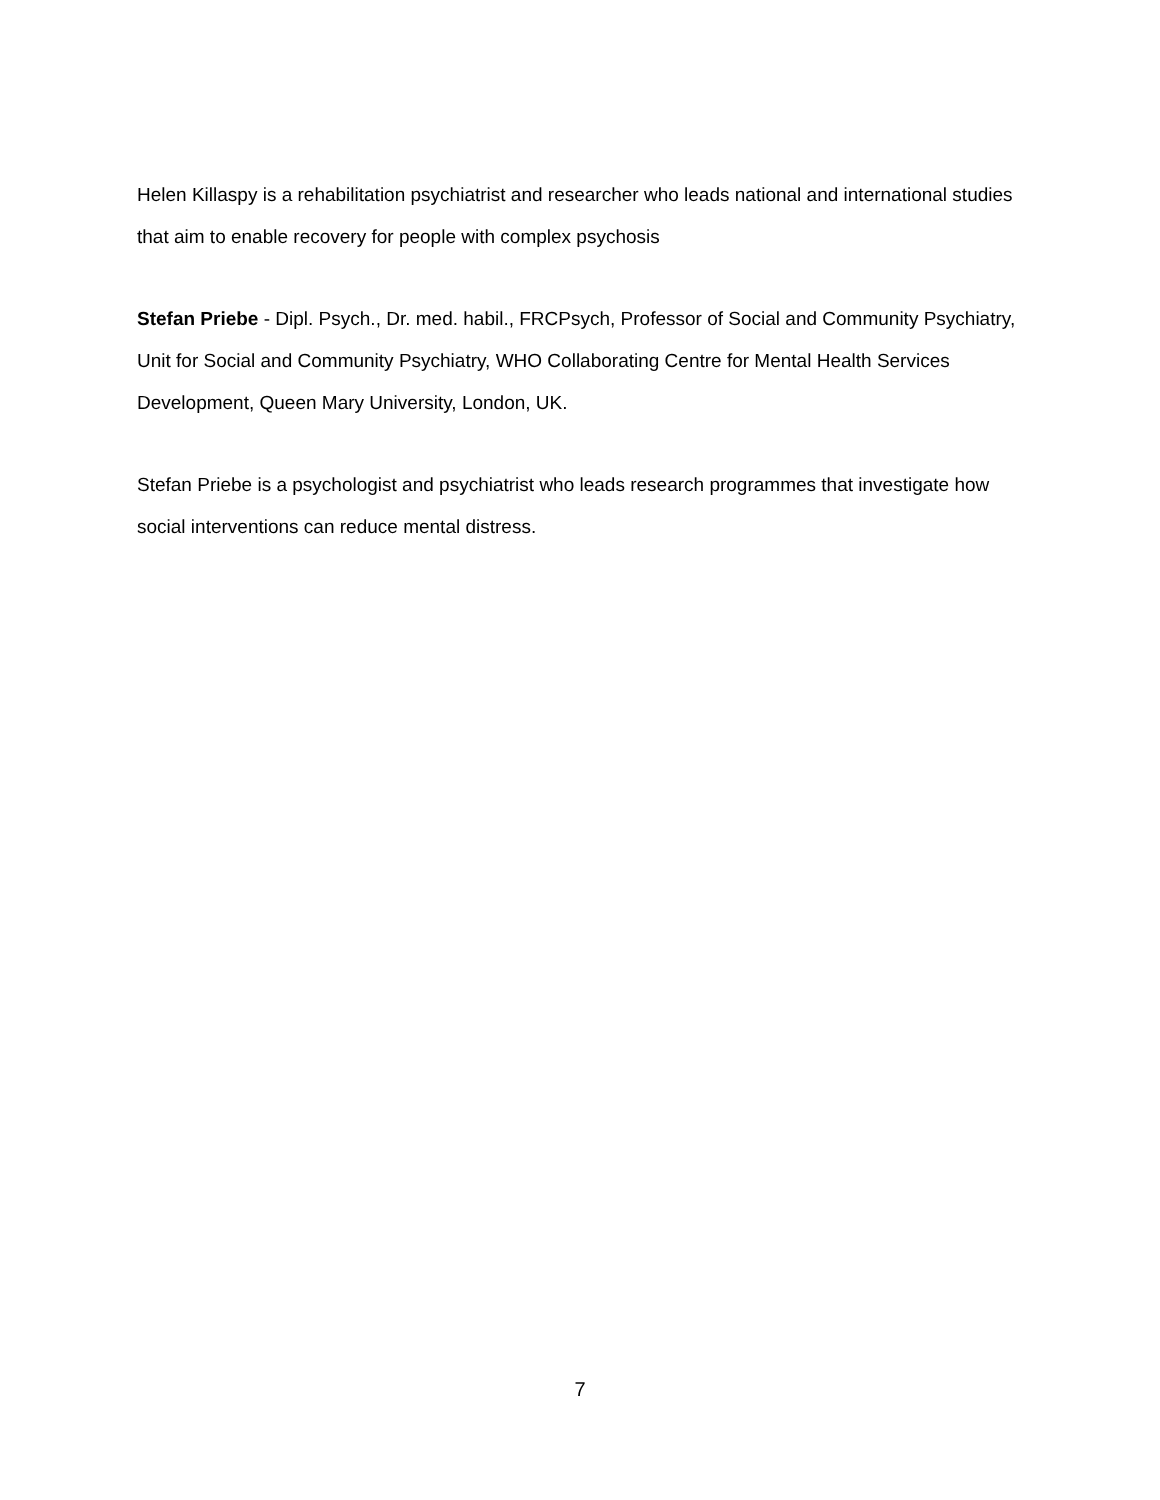Helen Killaspy is a rehabilitation psychiatrist and researcher who leads national and international studies that aim to enable recovery for people with complex psychosis
Stefan Priebe - Dipl. Psych., Dr. med. habil., FRCPsych, Professor of Social and Community Psychiatry, Unit for Social and Community Psychiatry, WHO Collaborating Centre for Mental Health Services Development, Queen Mary University, London, UK.
Stefan Priebe is a psychologist and psychiatrist who leads research programmes that investigate how social interventions can reduce mental distress.
7